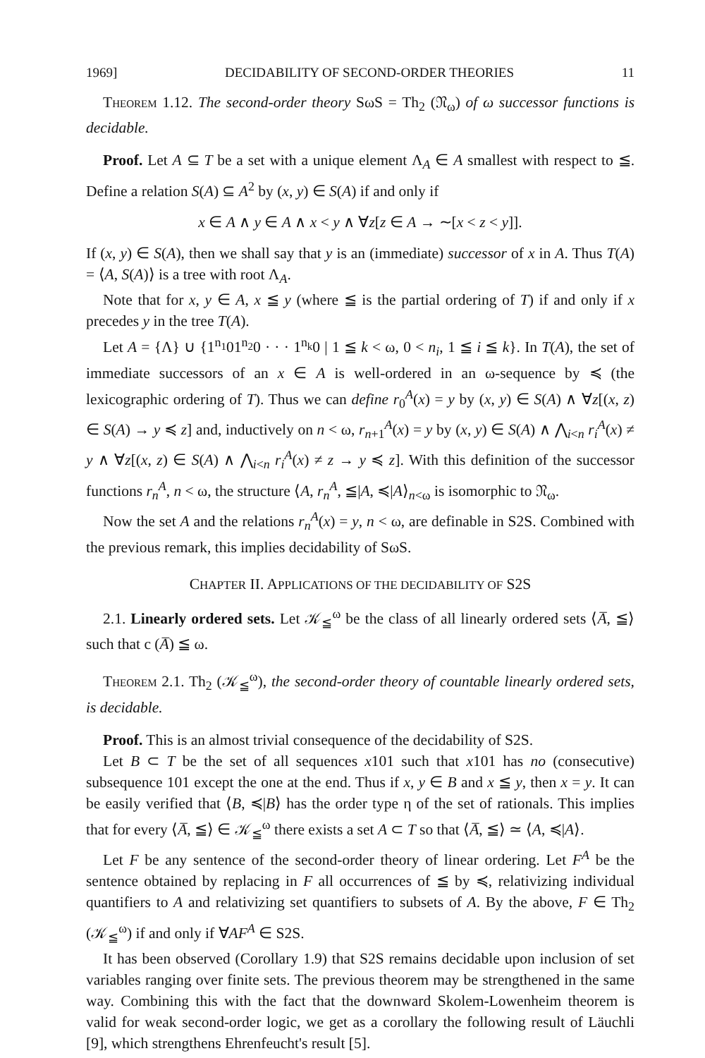1969] DECIDABILITY OF SECOND-ORDER THEORIES 11
Theorem 1.12. The second-order theory SωS = Th<sub>2</sub> (𝔑<sub>ω</sub>) of ω successor functions is decidable.
Proof. Let A ⊆ T be a set with a unique element Λ<sub>A</sub> ∈ A smallest with respect to ≦. Define a relation S(A) ⊆ A<sup>2</sup> by (x, y) ∈ S(A) if and only if
x ∈ A ∧ y ∈ A ∧ x < y ∧ ∀z[z ∈ A → ∼[x < z < y]].
If (x, y) ∈ S(A), then we shall say that y is an (immediate) successor of x in A. Thus T(A) = ⟨A, S(A)⟩ is a tree with root Λ<sub>A</sub>.
Note that for x, y ∈ A, x ≦ y (where ≦ is the partial ordering of T) if and only if x precedes y in the tree T(A).
Let A = {Λ} ∪ {1<sup>n<sub>1</sub></sup>01<sup>n<sub>2</sub></sup>0 · · · 1<sup>n<sub>k</sub></sup>0 | 1 ≦ k < ω, 0 < n<sub>i</sub>, 1 ≦ i ≦ k}. In T(A), the set of immediate successors of an x ∈ A is well-ordered in an ω-sequence by ≼ (the lexicographic ordering of T). Thus we can define r<sub>0</sub><sup>A</sup>(x) = y by (x, y) ∈ S(A) ∧ ∀z[(x, z) ∈ S(A) → y ≼ z] and, inductively on n < ω, r<sub>n+1</sub><sup>A</sup>(x) = y by (x, y) ∈ S(A) ∧ ⋀<sub>i<n</sub> r<sub>i</sub><sup>A</sup>(x) ≠ y ∧ ∀z[(x, z) ∈ S(A) ∧ ⋀<sub>i<n</sub> r<sub>i</sub><sup>A</sup>(x) ≠ z → y ≼ z]. With this definition of the successor functions r<sub>n</sub><sup>A</sup>, n < ω, the structure ⟨A, r<sub>n</sub><sup>A</sup>, ≦|A, ≼|A⟩<sub>n<ω</sub> is isomorphic to 𝔑<sub>ω</sub>.
Now the set A and the relations r<sub>n</sub><sup>A</sup>(x) = y, n < ω, are definable in S2S. Combined with the previous remark, this implies decidability of SωS.
CHAPTER II. APPLICATIONS OF THE DECIDABILITY OF S2S
2.1. Linearly ordered sets. Let 𝒦<sub>≦</sub><sup>ω</sup> be the class of all linearly ordered sets ⟨A̅, ≦⟩ such that c (A̅) ≦ ω.
Theorem 2.1. Th<sub>2</sub> (𝒦<sub>≦</sub><sup>ω</sup>), the second-order theory of countable linearly ordered sets, is decidable.
Proof. This is an almost trivial consequence of the decidability of S2S.
Let B ⊂ T be the set of all sequences x101 such that x101 has no (consecutive) subsequence 101 except the one at the end. Thus if x, y ∈ B and x ≦ y, then x = y. It can be easily verified that ⟨B, ≼|B⟩ has the order type η of the set of rationals. This implies that for every ⟨A̅, ≦⟩ ∈ 𝒦<sub>≦</sub><sup>ω</sup> there exists a set A ⊂ T so that ⟨A̅, ≦⟩ ≃ ⟨A, ≼|A⟩.
Let F be any sentence of the second-order theory of linear ordering. Let F<sup>A</sup> be the sentence obtained by replacing in F all occurrences of ≦ by ≼, relativizing individual quantifiers to A and relativizing set quantifiers to subsets of A. By the above, F ∈ Th<sub>2</sub> (𝒦<sub>≦</sub><sup>ω</sup>) if and only if ∀AF<sup>A</sup> ∈ S2S.
It has been observed (Corollary 1.9) that S2S remains decidable upon inclusion of set variables ranging over finite sets. The previous theorem may be strengthened in the same way. Combining this with the fact that the downward Skolem-Lowenheim theorem is valid for weak second-order logic, we get as a corollary the following result of Läuchli [9], which strengthens Ehrenfeucht's result [5].